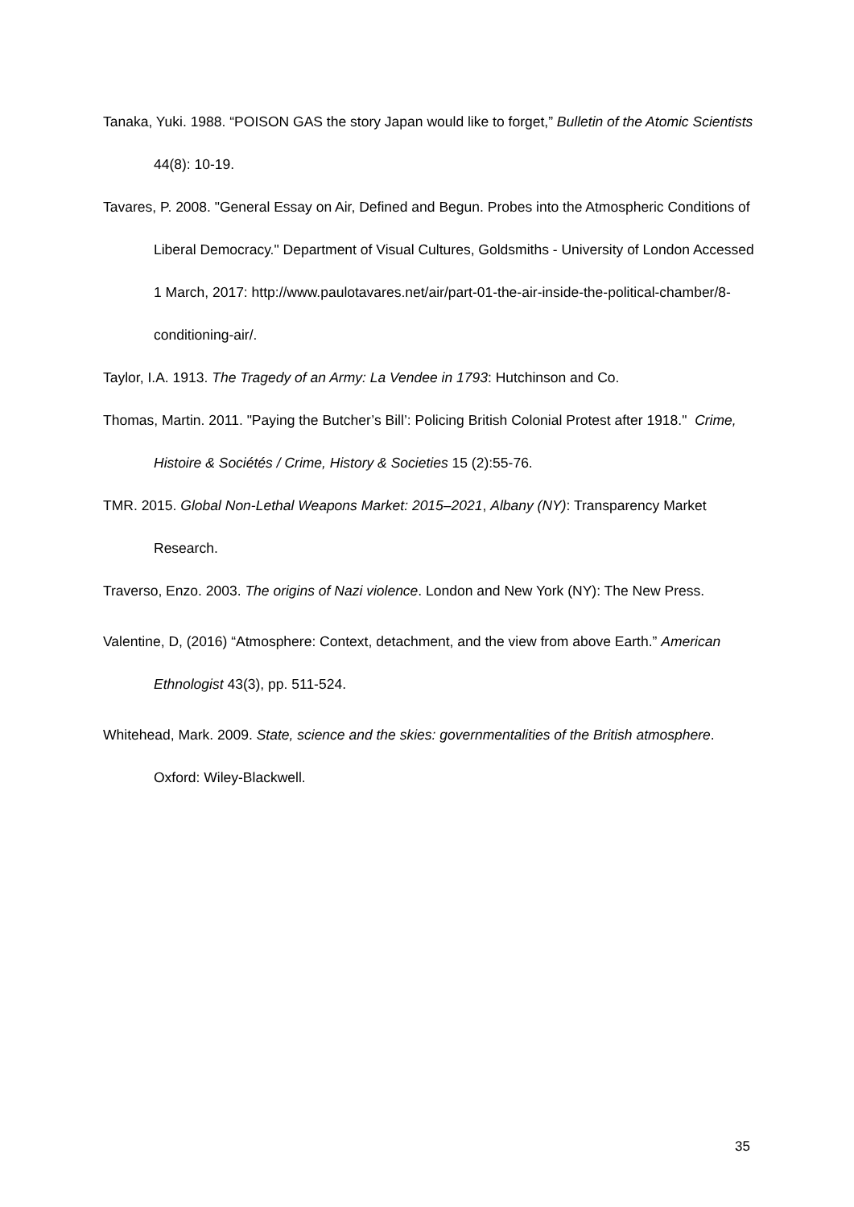Tanaka, Yuki. 1988. “POISON GAS the story Japan would like to forget,” Bulletin of the Atomic Scientists 44(8): 10-19.
Tavares, P. 2008. "General Essay on Air, Defined and Begun. Probes into the Atmospheric Conditions of Liberal Democracy." Department of Visual Cultures, Goldsmiths - University of London Accessed 1 March, 2017: http://www.paulotavares.net/air/part-01-the-air-inside-the-political-chamber/8-conditioning-air/.
Taylor, I.A. 1913. The Tragedy of an Army: La Vendee in 1793: Hutchinson and Co.
Thomas, Martin. 2011. "Paying the Butcher’s Bill’: Policing British Colonial Protest after 1918." Crime, Histoire & Sociétés / Crime, History & Societies 15 (2):55-76.
TMR. 2015. Global Non-Lethal Weapons Market: 2015–2021, Albany (NY): Transparency Market Research.
Traverso, Enzo. 2003. The origins of Nazi violence. London and New York (NY): The New Press.
Valentine, D, (2016) “Atmosphere: Context, detachment, and the view from above Earth.” American Ethnologist 43(3), pp. 511-524.
Whitehead, Mark. 2009. State, science and the skies: governmentalities of the British atmosphere. Oxford: Wiley-Blackwell.
35